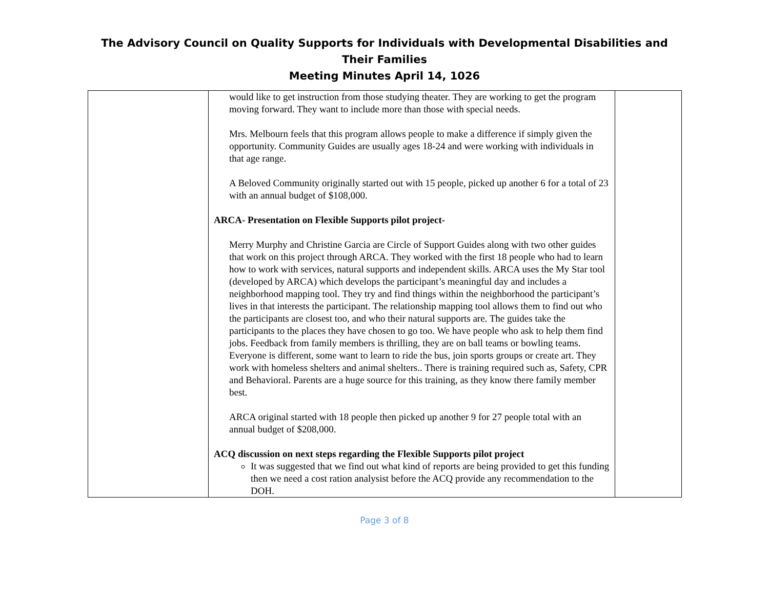The Advisory Council on Quality Supports for Individuals with Developmental Disabilities and Their Families
Meeting Minutes April 14, 1026
| | would like to get instruction from those studying theater. They are working to get the program moving forward. They want to include more than those with special needs. Mrs. Melbourn feels that this program allows people to make a difference if simply given the opportunity. Community Guides are usually ages 18-24 and were working with individuals in that age range. A Beloved Community originally started out with 15 people, picked up another 6 for a total of 23 with an annual budget of $108,000. ARCA- Presentation on Flexible Supports pilot project- Merry Murphy and Christine Garcia are Circle of Support Guides along with two other guides that work on this project through ARCA. They worked with the first 18 people who had to learn how to work with services, natural supports and independent skills. ARCA uses the My Star tool (developed by ARCA) which develops the participant’s meaningful day and includes a neighborhood mapping tool. They try and find things within the neighborhood the participant’s lives in that interests the participant. The relationship mapping tool allows them to find out who the participants are closest too, and who their natural supports are. The guides take the participants to the places they have chosen to go too. We have people who ask to help them find jobs. Feedback from family members is thrilling, they are on ball teams or bowling teams. Everyone is different, some want to learn to ride the bus, join sports groups or create art. They work with homeless shelters and animal shelters.. There is training required such as, Safety, CPR and Behavioral. Parents are a huge source for this training, as they know there family member best. ARCA original started with 18 people then picked up another 9 for 27 people total with an annual budget of $208,000. ACQ discussion on next steps regarding the Flexible Supports pilot project It was suggested that we find out what kind of reports are being provided to get this funding then we need a cost ration analysist before the ACQ provide any recommendation to the DOH. | |
Page 3 of 8